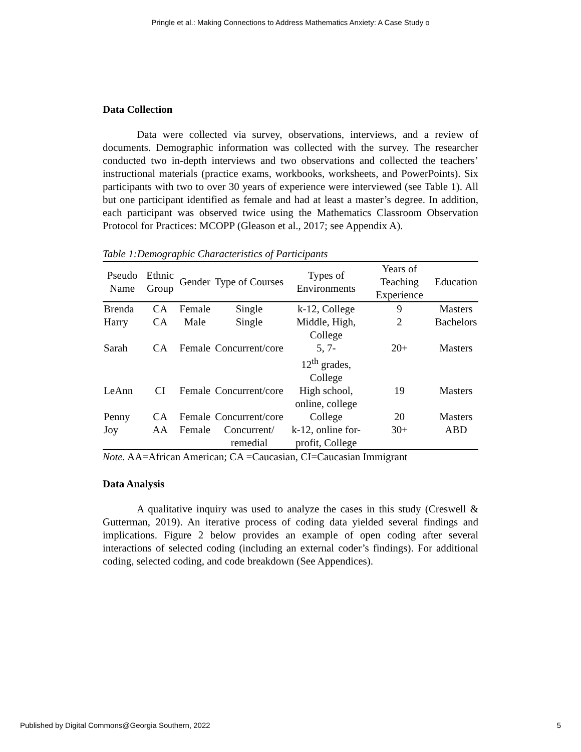Pringle et al.: Making Connections to Address Mathematics Anxiety: A Case Study o
Data Collection
Data were collected via survey, observations, interviews, and a review of documents. Demographic information was collected with the survey. The researcher conducted two in-depth interviews and two observations and collected the teachers’ instructional materials (practice exams, workbooks, worksheets, and PowerPoints). Six participants with two to over 30 years of experience were interviewed (see Table 1). All but one participant identified as female and had at least a master’s degree. In addition, each participant was observed twice using the Mathematics Classroom Observation Protocol for Practices: MCOPP (Gleason et al., 2017; see Appendix A).
Table 1:Demographic Characteristics of Participants
| Pseudo Name | Ethnic Group | Gender | Type of Courses | Types of Environments | Years of Teaching Experience | Education |
| --- | --- | --- | --- | --- | --- | --- |
| Brenda | CA | Female | Single | k-12, College | 9 | Masters |
| Harry | CA | Male | Single | Middle, High, College | 2 | Bachelors |
| Sarah | CA | Female | Concurrent/core | 5, 7- 12<sup>th</sup> grades, College | 20+ | Masters |
| LeAnn | CI | Female | Concurrent/core | High school, online, college | 19 | Masters |
| Penny | CA | Female | Concurrent/core | College | 20 | Masters |
| Joy | AA | Female | Concurrent/ remedial | k-12, online for-profit, College | 30+ | ABD |
Note. AA=African American; CA =Caucasian, CI=Caucasian Immigrant
Data Analysis
A qualitative inquiry was used to analyze the cases in this study (Creswell & Gutterman, 2019). An iterative process of coding data yielded several findings and implications. Figure 2 below provides an example of open coding after several interactions of selected coding (including an external coder’s findings). For additional coding, selected coding, and code breakdown (See Appendices).
Published by Digital Commons@Georgia Southern, 2022 5